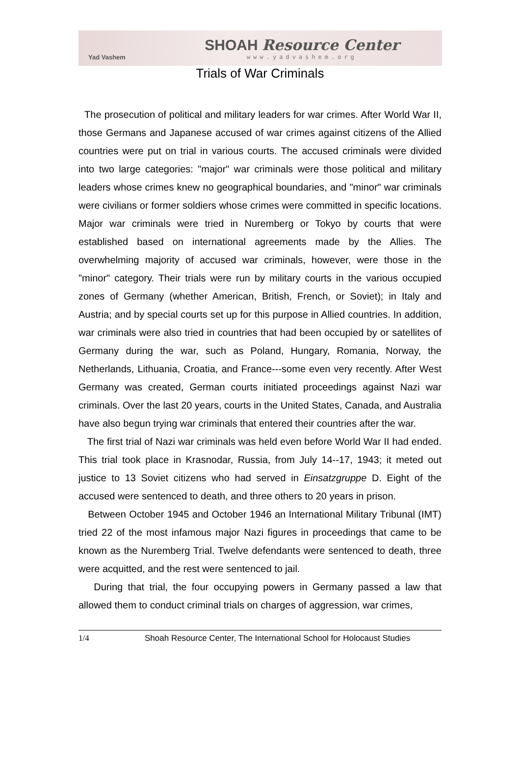Yad Vashem
SHOAH Resource Center
www.yadvashem.org
Trials of War Criminals
The prosecution of political and military leaders for war crimes. After World War II, those Germans and Japanese accused of war crimes against citizens of the Allied countries were put on trial in various courts. The accused criminals were divided into two large categories: "major" war criminals were those political and military leaders whose crimes knew no geographical boundaries, and "minor" war criminals were civilians or former soldiers whose crimes were committed in specific locations. Major war criminals were tried in Nuremberg or Tokyo by courts that were established based on international agreements made by the Allies. The overwhelming majority of accused war criminals, however, were those in the "minor" category. Their trials were run by military courts in the various occupied zones of Germany (whether American, British, French, or Soviet); in Italy and Austria; and by special courts set up for this purpose in Allied countries. In addition, war criminals were also tried in countries that had been occupied by or satellites of Germany during the war, such as Poland, Hungary, Romania, Norway, the Netherlands, Lithuania, Croatia, and France---some even very recently. After West Germany was created, German courts initiated proceedings against Nazi war criminals. Over the last 20 years, courts in the United States, Canada, and Australia have also begun trying war criminals that entered their countries after the war.
The first trial of Nazi war criminals was held even before World War II had ended. This trial took place in Krasnodar, Russia, from July 14--17, 1943; it meted out justice to 13 Soviet citizens who had served in Einsatzgruppe D. Eight of the accused were sentenced to death, and three others to 20 years in prison.
Between October 1945 and October 1946 an International Military Tribunal (IMT) tried 22 of the most infamous major Nazi figures in proceedings that came to be known as the Nuremberg Trial. Twelve defendants were sentenced to death, three were acquitted, and the rest were sentenced to jail.
During that trial, the four occupying powers in Germany passed a law that allowed them to conduct criminal trials on charges of aggression, war crimes,
1/4 Shoah Resource Center, The International School for Holocaust Studies